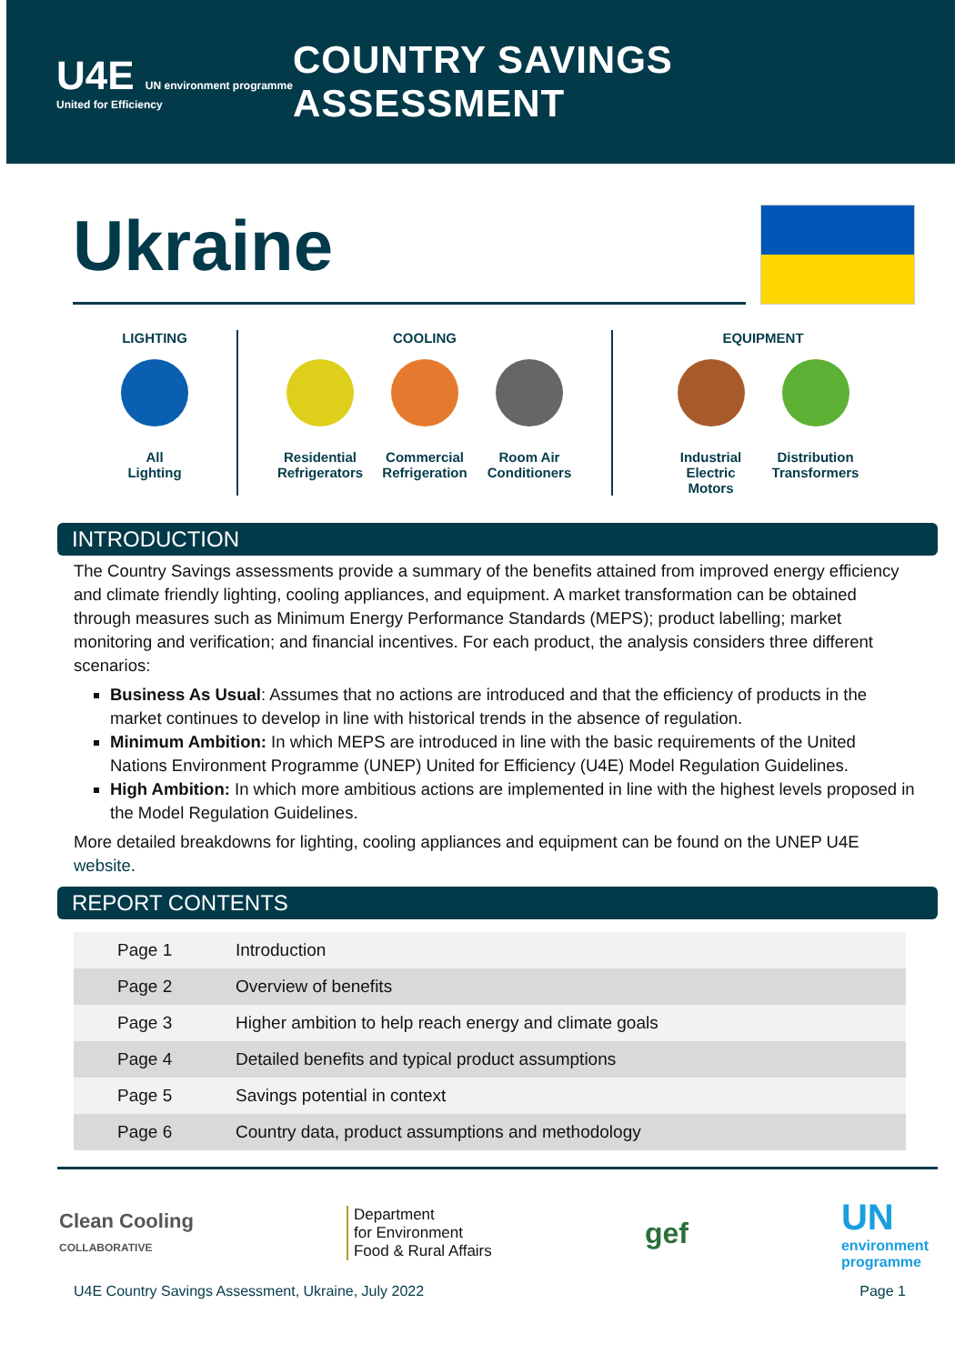U4E UN environment programme
United for Efficiency
COUNTRY SAVINGS ASSESSMENT
Ukraine
LIGHTING
All
Lighting
COOLING
Residential Refrigerators
Commercial Refrigeration
Room Air Conditioners
EQUIPMENT
Industrial Electric Motors
Distribution Transformers
INTRODUCTION
The Country Savings assessments provide a summary of the benefits attained from improved energy efficiency and climate friendly lighting, cooling appliances, and equipment. A market transformation can be obtained through measures such as Minimum Energy Performance Standards (MEPS); product labelling; market monitoring and verification; and financial incentives. For each product, the analysis considers three different scenarios:
Business As Usual: Assumes that no actions are introduced and that the efficiency of products in the market continues to develop in line with historical trends in the absence of regulation.
Minimum Ambition: In which MEPS are introduced in line with the basic requirements of the United Nations Environment Programme (UNEP) United for Efficiency (U4E) Model Regulation Guidelines.
High Ambition: In which more ambitious actions are implemented in line with the highest levels proposed in the Model Regulation Guidelines.
More detailed breakdowns for lighting, cooling appliances and equipment can be found on the UNEP U4E website.
REPORT CONTENTS
| Page 1 | Introduction |
| Page 2 | Overview of benefits |
| Page 3 | Higher ambition to help reach energy and climate goals |
| Page 4 | Detailed benefits and typical product assumptions |
| Page 5 | Savings potential in context |
| Page 6 | Country data, product assumptions and methodology |
Clean Cooling
COLLABORATIVE
Department
for Environment
Food & Rural Affairs
gef
UN
environment
programme
U4E Country Savings Assessment, Ukraine, July 2022 Page 1